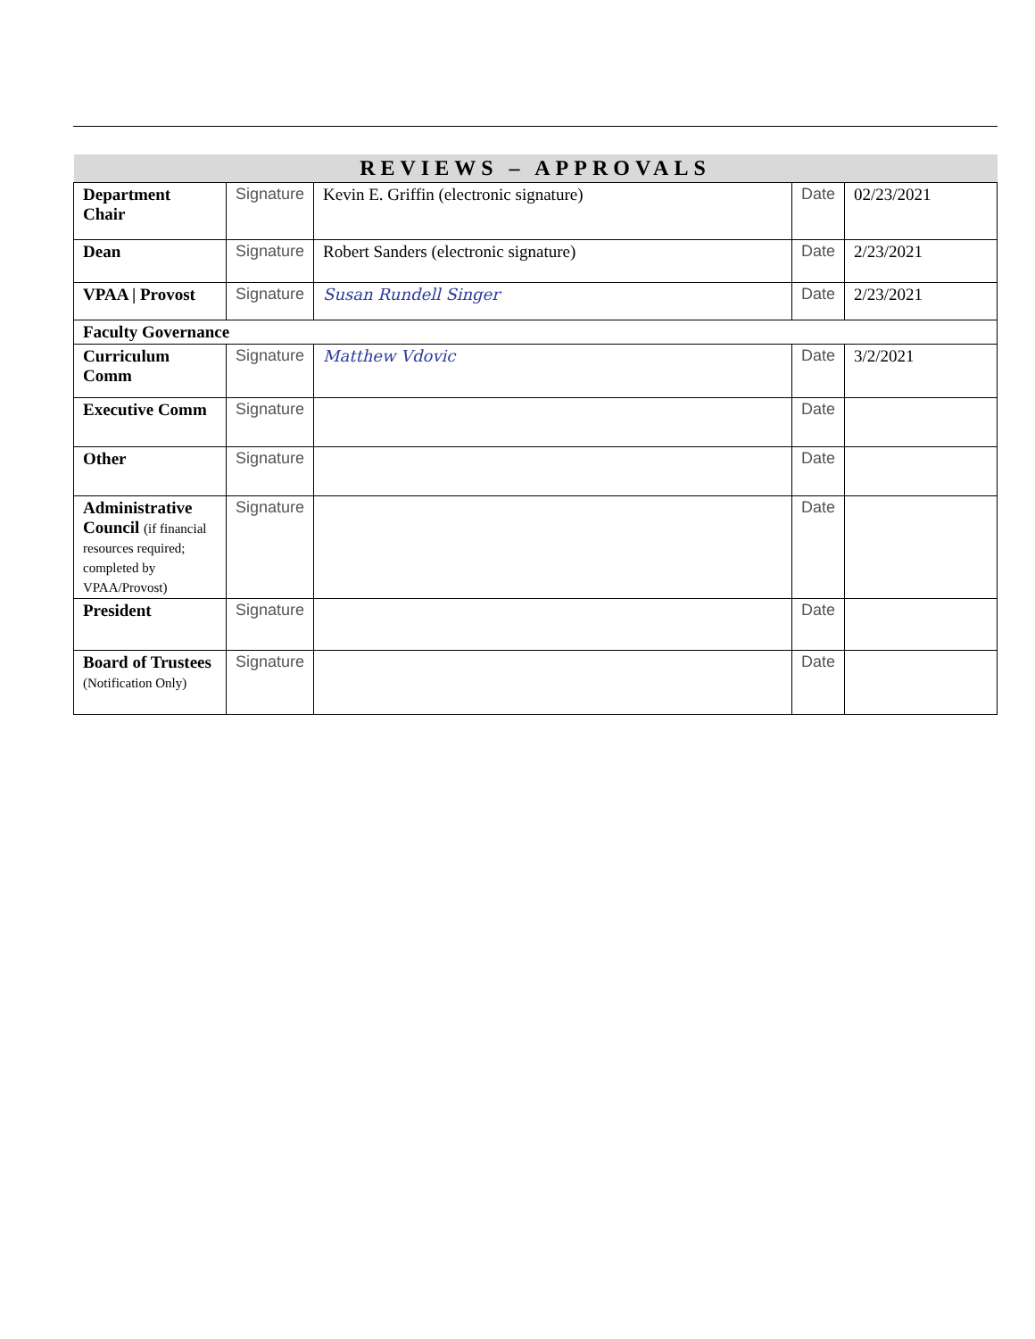| REVIEWS – APPROVALS | | | | |
| Department Chair | Signature | Kevin E. Griffin (electronic signature) | Date | 02/23/2021 |
| Dean | Signature | Robert Sanders (electronic signature) | Date | 2/23/2021 |
| VPAA / Provost | Signature | Susan Rundell Singer | Date | 2/23/2021 |
| Faculty Governance | | | | |
| Curriculum Comm | Signature | Matthew Vdovic | Date | 3/2/2021 |
| Executive Comm | Signature | | Date | |
| Other | Signature | | Date | |
| Administrative Council (if financial resources required; completed by VPAA/Provost) | Signature | | Date | |
| President | Signature | | Date | |
| Board of Trustees (Notification Only) | Signature | | Date | |